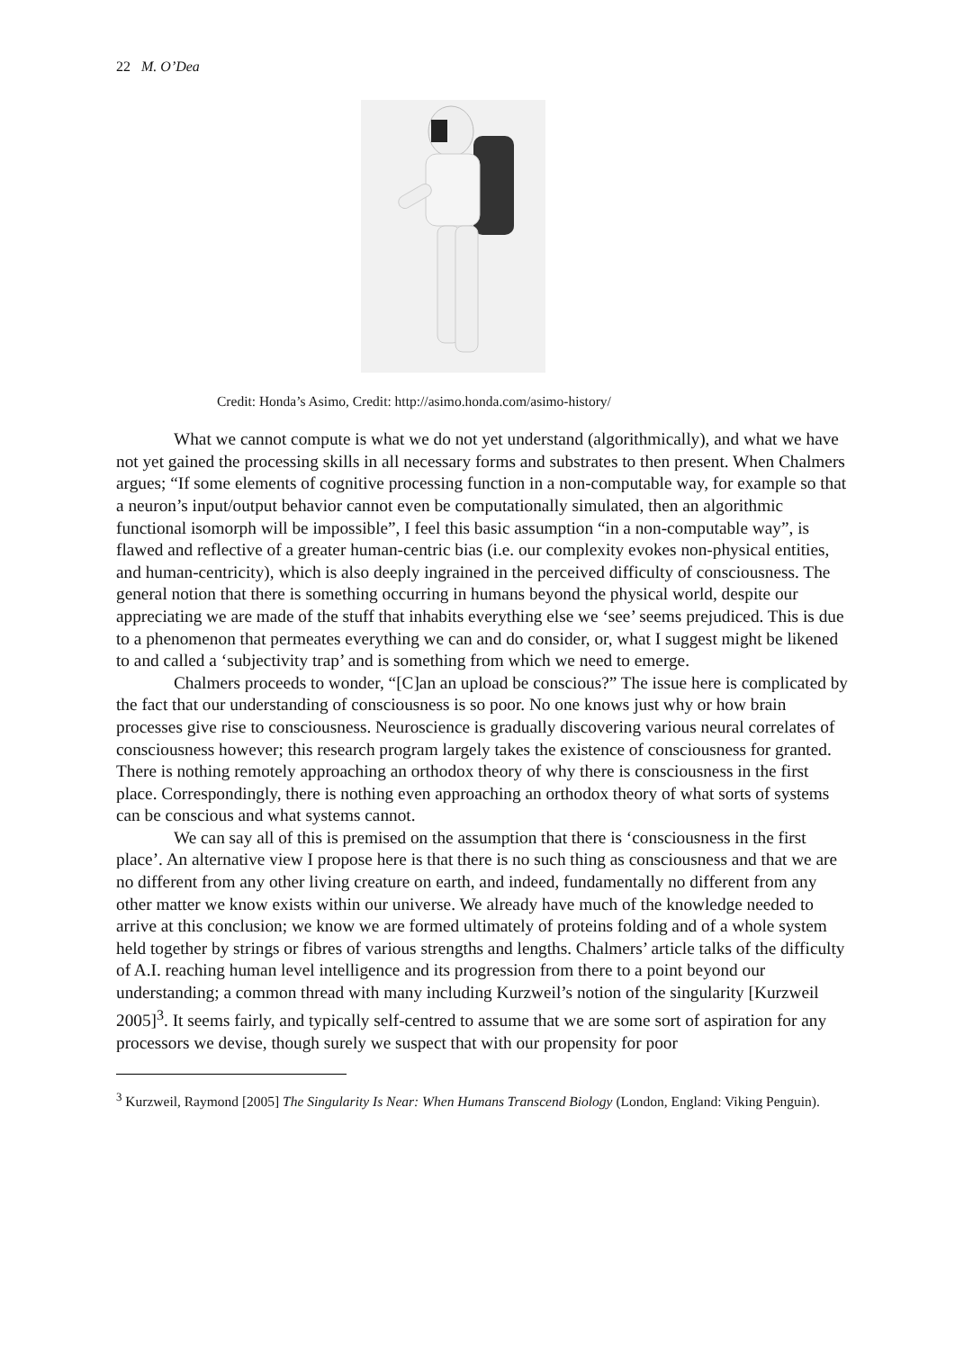22 M. O’Dea
Credit: Honda’s Asimo, Credit: http://asimo.honda.com/asimo-history/
What we cannot compute is what we do not yet understand (algorithmically), and what we have not yet gained the processing skills in all necessary forms and substrates to then present. When Chalmers argues; “If some elements of cognitive processing function in a non-computable way, for example so that a neuron’s input/output behavior cannot even be computationally simulated, then an algorithmic functional isomorph will be impossible”, I feel this basic assumption “in a non-computable way”, is flawed and reflective of a greater human-centric bias (i.e. our complexity evokes non-physical entities, and human-centricity), which is also deeply ingrained in the perceived difficulty of consciousness. The general notion that there is something occurring in humans beyond the physical world, despite our appreciating we are made of the stuff that inhabits everything else we ‘see’ seems prejudiced. This is due to a phenomenon that permeates everything we can and do consider, or, what I suggest might be likened to and called a ‘subjectivity trap’ and is something from which we need to emerge.
Chalmers proceeds to wonder, “[C]an an upload be conscious?” The issue here is complicated by the fact that our understanding of consciousness is so poor. No one knows just why or how brain processes give rise to consciousness. Neuroscience is gradually discovering various neural correlates of consciousness however; this research program largely takes the existence of consciousness for granted. There is nothing remotely approaching an orthodox theory of why there is consciousness in the first place. Correspondingly, there is nothing even approaching an orthodox theory of what sorts of systems can be conscious and what systems cannot.
We can say all of this is premised on the assumption that there is ‘consciousness in the first place’. An alternative view I propose here is that there is no such thing as consciousness and that we are no different from any other living creature on earth, and indeed, fundamentally no different from any other matter we know exists within our universe. We already have much of the knowledge needed to arrive at this conclusion; we know we are formed ultimately of proteins folding and of a whole system held together by strings or fibres of various strengths and lengths. Chalmers’ article talks of the difficulty of A.I. reaching human level intelligence and its progression from there to a point beyond our understanding; a common thread with many including Kurzweil’s notion of the singularity [Kurzweil 2005]<sup>3</sup>. It seems fairly, and typically self-centred to assume that we are some sort of aspiration for any processors we devise, though surely we suspect that with our propensity for poor
<sup>3</sup> Kurzweil, Raymond [2005] The Singularity Is Near: When Humans Transcend Biology (London, England: Viking Penguin).